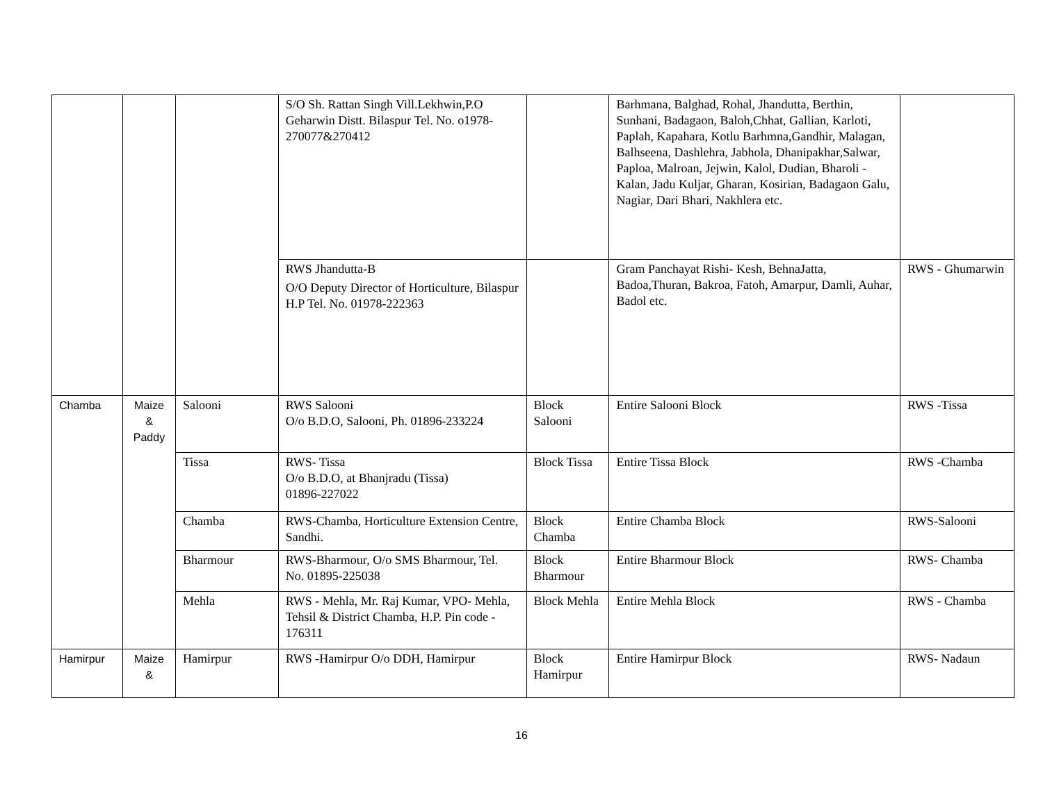| | | | S/O Sh. Rattan Singh Vill.Lekhwin,P.O Geharwin Distt. Bilaspur Tel. No. o1978-270077&270412 | | Barhmana, Balghad, Rohal, Jhandutta, Berthin, Sunhani, Badagaon, Baloh,Chhat, Gallian, Karloti, Paplah, Kapahara, Kotlu Barhmna,Gandhir, Malagan, Balhseena, Dashlehra, Jabhola, Dhanipakhar,Salwar, Paploa, Malroan, Jejwin, Kalol, Dudian, Bharoli -Kalan, Jadu Kuljar, Gharan, Kosirian, Badagaon Galu, Nagiar, Dari Bhari, Nakhlera etc. | |
| | | | RWS Jhandutta-B O/O Deputy Director of Horticulture, Bilaspur H.P Tel. No. 01978-222363 | | Gram Panchayat Rishi- Kesh, BehnaJatta, Badoa,Thuran, Bakroa, Fatoh, Amarpur, Damli, Auhar, Badol etc. | RWS - Ghumarwin |
| Chamba | Maize & Paddy | Salooni | RWS Salooni O/o B.D.O, Salooni, Ph. 01896-233224 | Block Salooni | Entire Salooni Block | RWS -Tissa |
| | | Tissa | RWS- Tissa O/o B.D.O, at Bhanjradu (Tissa) 01896-227022 | Block Tissa | Entire Tissa Block | RWS -Chamba |
| | | Chamba | RWS-Chamba, Horticulture Extension Centre, Sandhi. | Block Chamba | Entire Chamba Block | RWS-Salooni |
| | | Bharmour | RWS-Bharmour, O/o SMS Bharmour, Tel. No. 01895-225038 | Block Bharmour | Entire Bharmour Block | RWS- Chamba |
| | | Mehla | RWS - Mehla, Mr. Raj Kumar, VPO- Mehla, Tehsil & District Chamba, H.P. Pin code - 176311 | Block Mehla | Entire Mehla Block | RWS - Chamba |
| Hamirpur | Maize & | Hamirpur | RWS -Hamirpur O/o DDH, Hamirpur | Block Hamirpur | Entire Hamirpur Block | RWS- Nadaun |
16